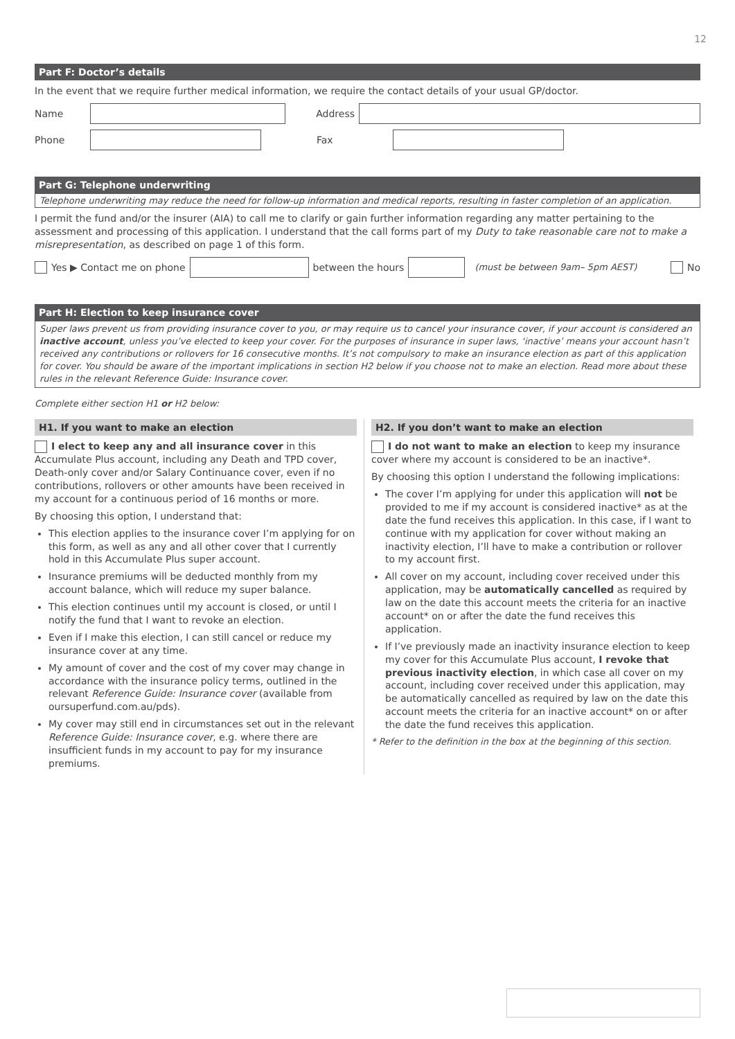12
Part F: Doctor’s details
In the event that we require further medical information, we require the contact details of your usual GP/doctor.
Name Address
Phone Fax
Part G: Telephone underwriting
Telephone underwriting may reduce the need for follow-up information and medical reports, resulting in faster completion of an application.
I permit the fund and/or the insurer (AIA) to call me to clarify or gain further information regarding any matter pertaining to the assessment and processing of this application. I understand that the call forms part of my Duty to take reasonable care not to make a misrepresentation, as described on page 1 of this form.
Yes ▶ Contact me on phone between the hours (must be between 9am– 5pm AEST) No
Part H: Election to keep insurance cover
Super laws prevent us from providing insurance cover to you, or may require us to cancel your insurance cover, if your account is considered an inactive account, unless you’ve elected to keep your cover. For the purposes of insurance in super laws, ‘inactive’ means your account hasn’t received any contributions or rollovers for 16 consecutive months. It’s not compulsory to make an insurance election as part of this application for cover. You should be aware of the important implications in section H2 below if you choose not to make an election. Read more about these rules in the relevant Reference Guide: Insurance cover.
Complete either section H1 or H2 below:
H1. If you want to make an election
I elect to keep any and all insurance cover in this Accumulate Plus account, including any Death and TPD cover, Death-only cover and/or Salary Continuance cover, even if no contributions, rollovers or other amounts have been received in my account for a continuous period of 16 months or more.
By choosing this option, I understand that:
This election applies to the insurance cover I’m applying for on this form, as well as any and all other cover that I currently hold in this Accumulate Plus super account.
Insurance premiums will be deducted monthly from my account balance, which will reduce my super balance.
This election continues until my account is closed, or until I notify the fund that I want to revoke an election.
Even if I make this election, I can still cancel or reduce my insurance cover at any time.
My amount of cover and the cost of my cover may change in accordance with the insurance policy terms, outlined in the relevant Reference Guide: Insurance cover (available from oursuperfund.com.au/pds).
My cover may still end in circumstances set out in the relevant Reference Guide: Insurance cover, e.g. where there are insufficient funds in my account to pay for my insurance premiums.
H2. If you don’t want to make an election
I do not want to make an election to keep my insurance cover where my account is considered to be an inactive*.
By choosing this option I understand the following implications:
The cover I’m applying for under this application will not be provided to me if my account is considered inactive* as at the date the fund receives this application. In this case, if I want to continue with my application for cover without making an inactivity election, I’ll have to make a contribution or rollover to my account first.
All cover on my account, including cover received under this application, may be automatically cancelled as required by law on the date this account meets the criteria for an inactive account* on or after the date the fund receives this application.
If I’ve previously made an inactivity insurance election to keep my cover for this Accumulate Plus account, I revoke that previous inactivity election, in which case all cover on my account, including cover received under this application, may be automatically cancelled as required by law on the date this account meets the criteria for an inactive account* on or after the date the fund receives this application.
* Refer to the definition in the box at the beginning of this section.